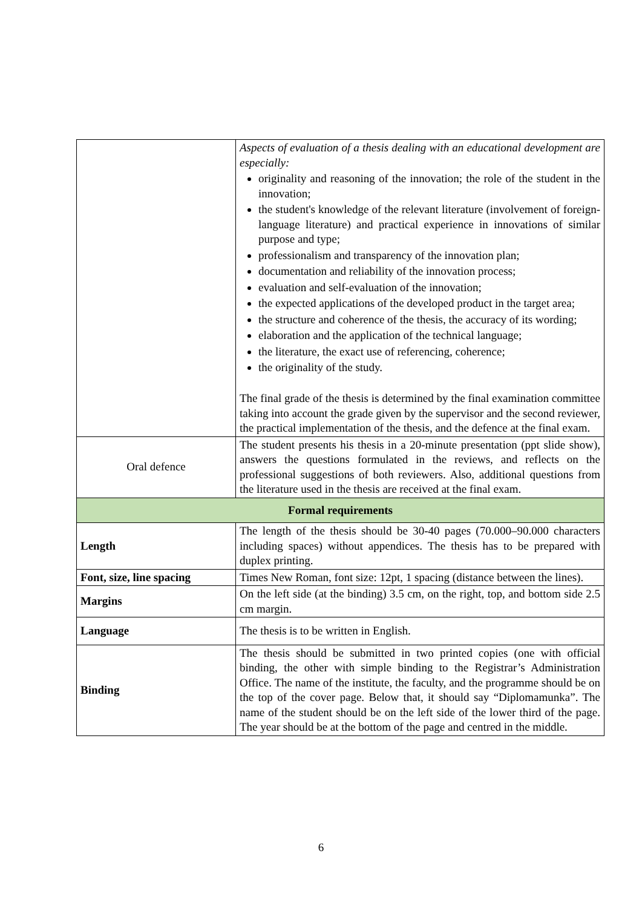| | Aspects of evaluation of a thesis dealing with an educational development are especially: originality and reasoning of the innovation; the role of the student in the innovation; the student's knowledge of the relevant literature (involvement of foreign-language literature) and practical experience in innovations of similar purpose and type; professionalism and transparency of the innovation plan; documentation and reliability of the innovation process; evaluation and self-evaluation of the innovation; the expected applications of the developed product in the target area; the structure and coherence of the thesis, the accuracy of its wording; elaboration and the application of the technical language; the literature, the exact use of referencing, coherence; the originality of the study. The final grade of the thesis is determined by the final examination committee taking into account the grade given by the supervisor and the second reviewer, the practical implementation of the thesis, and the defence at the final exam. |
| Oral defence | The student presents his thesis in a 20-minute presentation (ppt slide show), answers the questions formulated in the reviews, and reflects on the professional suggestions of both reviewers. Also, additional questions from the literature used in the thesis are received at the final exam. |
| Formal requirements | |
| Length | The length of the thesis should be 30-40 pages (70.000–90.000 characters including spaces) without appendices. The thesis has to be prepared with duplex printing. |
| Font, size, line spacing | Times New Roman, font size: 12pt, 1 spacing (distance between the lines). |
| Margins | On the left side (at the binding) 3.5 cm, on the right, top, and bottom side 2.5 cm margin. |
| Language | The thesis is to be written in English. |
| Binding | The thesis should be submitted in two printed copies (one with official binding, the other with simple binding to the Registrar’s Administration Office. The name of the institute, the faculty, and the programme should be on the top of the cover page. Below that, it should say “Diplomamunka”. The name of the student should be on the left side of the lower third of the page. The year should be at the bottom of the page and centred in the middle. |
6